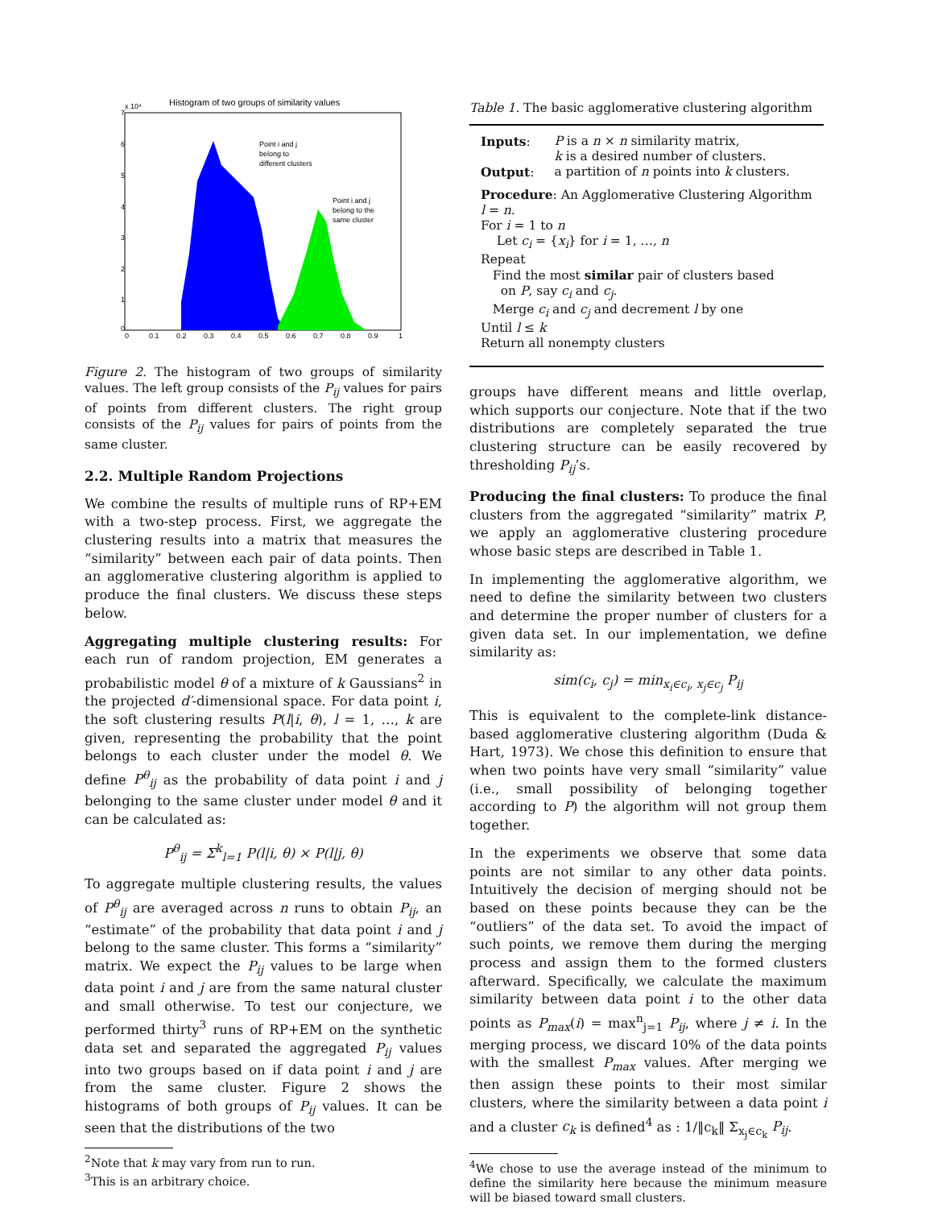Histogram of two groups of similarity values
7
6
5
4
3
2
1
0
0
0.1
0.2
0.3
0.4
0.5
0.6
0.7
0.8
0.9
1
x 10⁴
Point i and j
belong to
different clusters
Point i and j
belong to the
same cluster
Figure 2. The histogram of two groups of similarity values. The left group consists of the P<sub>ij</sub> values for pairs of points from different clusters. The right group consists of the P<sub>ij</sub> values for pairs of points from the same cluster.
2.2. Multiple Random Projections
We combine the results of multiple runs of RP+EM with a two-step process. First, we aggregate the clustering results into a matrix that measures the “similarity” between each pair of data points. Then an agglomerative clustering algorithm is applied to produce the final clusters. We discuss these steps below.
Aggregating multiple clustering results: For each run of random projection, EM generates a probabilistic model θ of a mixture of k Gaussians<sup>2</sup> in the projected d′-dimensional space. For data point i, the soft clustering results P(l|i, θ), l = 1, …, k are given, representing the probability that the point belongs to each cluster under the model θ. We define P<sup>θ</sup><sub>ij</sub> as the probability of data point i and j belonging to the same cluster under model θ and it can be calculated as:
P<sup>θ</sup><sub>ij</sub> = Σ<sup>k</sup><sub>l=1</sub> P(l|i, θ) × P(l|j, θ)
To aggregate multiple clustering results, the values of P<sup>θ</sup><sub>ij</sub> are averaged across n runs to obtain P<sub>ij</sub>, an “estimate” of the probability that data point i and j belong to the same cluster. This forms a “similarity” matrix. We expect the P<sub>ij</sub> values to be large when data point i and j are from the same natural cluster and small otherwise. To test our conjecture, we performed thirty<sup>3</sup> runs of RP+EM on the synthetic data set and separated the aggregated P<sub>ij</sub> values into two groups based on if data point i and j are from the same cluster. Figure 2 shows the histograms of both groups of P<sub>ij</sub> values. It can be seen that the distributions of the two
<sup>2</sup> Note that k may vary from run to run.
<sup>3</sup> This is an arbitrary choice.
Table 1. The basic agglomerative clustering algorithm
| Inputs : | P is a n × n similarity matrix, k is a desired number of clusters. |
| Output : | a partition of n points into k clusters. |
| Procedure : An Agglomerative Clustering Algorithm l = n . For i = 1 to n Let c<sub>i</sub> = { x<sub>i</sub> } for i = 1, …, n Repeat Find the most similar pair of clusters based on P , say c<sub>i</sub> and c<sub>j</sub> . Merge c<sub>i</sub> and c<sub>j</sub> and decrement l by one Until l ≤ k Return all nonempty clusters | |
groups have different means and little overlap, which supports our conjecture. Note that if the two distributions are completely separated the true clustering structure can be easily recovered by thresholding P<sub>ij</sub>’s.
Producing the final clusters: To produce the final clusters from the aggregated “similarity” matrix P, we apply an agglomerative clustering procedure whose basic steps are described in Table 1.
In implementing the agglomerative algorithm, we need to define the similarity between two clusters and determine the proper number of clusters for a given data set. In our implementation, we define similarity as:
sim(c<sub>i</sub>, c<sub>j</sub>) = min<sub>x<sub>i</sub>∈c<sub>i</sub>, x<sub>j</sub>∈c<sub>j</sub></sub> P<sub>ij</sub>
This is equivalent to the complete-link distance-based agglomerative clustering algorithm (Duda & Hart, 1973). We chose this definition to ensure that when two points have very small “similarity” value (i.e., small possibility of belonging together according to P) the algorithm will not group them together.
In the experiments we observe that some data points are not similar to any other data points. Intuitively the decision of merging should not be based on these points because they can be the “outliers” of the data set. To avoid the impact of such points, we remove them during the merging process and assign them to the formed clusters afterward. Specifically, we calculate the maximum similarity between data point i to the other data points as P<sub>max</sub>(i) = max<sup>n</sup><sub>j=1</sub> P<sub>ij</sub>, where j ≠ i. In the merging process, we discard 10% of the data points with the smallest P<sub>max</sub> values. After merging we then assign these points to their most similar clusters, where the similarity between a data point i and a cluster c<sub>k</sub> is defined<sup>4</sup> as : 1/‖c<sub>k</sub>‖ Σ<sub>x<sub>j</sub>∈c<sub>k</sub></sub> P<sub>ij</sub>.
<sup>4</sup> We chose to use the average instead of the minimum to define the similarity here because the minimum measure will be biased toward small clusters.